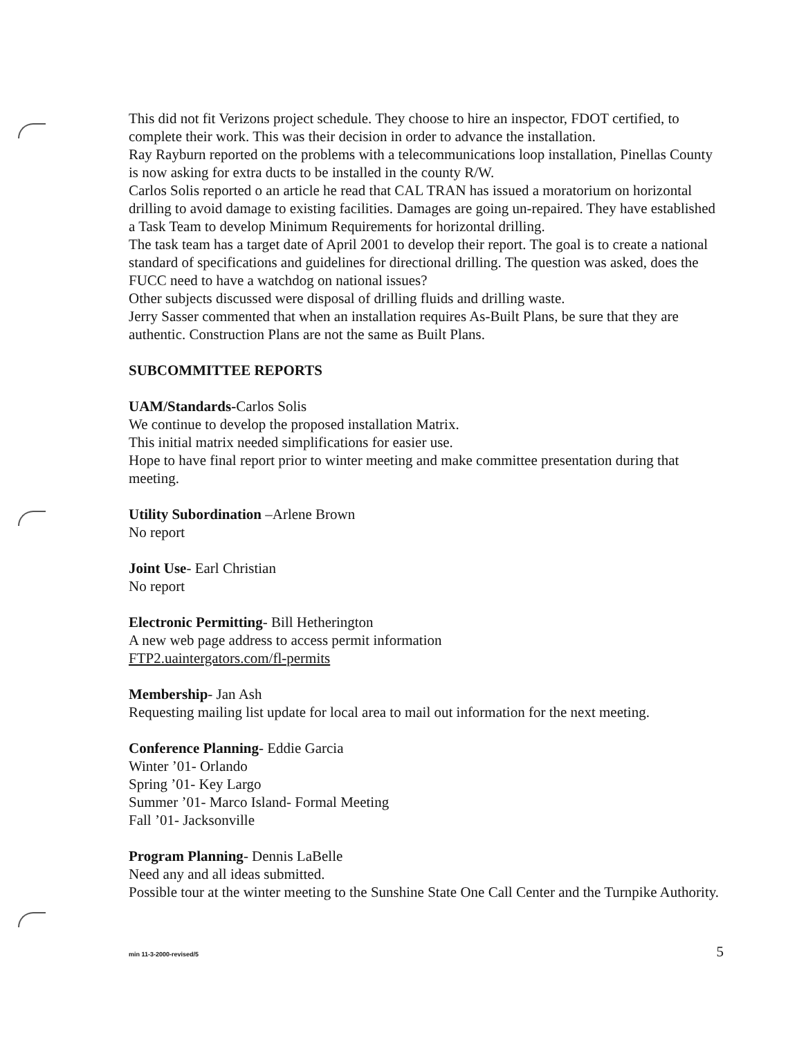This did not fit Verizons project schedule. They choose to hire an inspector, FDOT certified, to complete their work. This was their decision in order to advance the installation.
Ray Rayburn reported on the problems with a telecommunications loop installation, Pinellas County is now asking for extra ducts to be installed in the county R/W.
Carlos Solis reported o an article he read that CAL TRAN has issued a moratorium on horizontal drilling to avoid damage to existing facilities. Damages are going un-repaired. They have established a Task Team to develop Minimum Requirements for horizontal drilling.
The task team has a target date of April 2001 to develop their report. The goal is to create a national standard of specifications and guidelines for directional drilling. The question was asked, does the FUCC need to have a watchdog on national issues?
Other subjects discussed were disposal of drilling fluids and drilling waste.
Jerry Sasser commented that when an installation requires As-Built Plans, be sure that they are authentic. Construction Plans are not the same as Built Plans.
SUBCOMMITTEE REPORTS
UAM/Standards-Carlos Solis
We continue to develop the proposed installation Matrix.
This initial matrix needed simplifications for easier use.
Hope to have final report prior to winter meeting and make committee presentation during that meeting.
Utility Subordination –Arlene Brown
No report
Joint Use- Earl Christian
No report
Electronic Permitting- Bill Hetherington
A new web page address to access permit information
FTP2.uaintergators.com/fl-permits
Membership- Jan Ash
Requesting mailing list update for local area to mail out information for the next meeting.
Conference Planning- Eddie Garcia
Winter ’01- Orlando
Spring ’01- Key Largo
Summer ’01- Marco Island- Formal Meeting
Fall ’01- Jacksonville
Program Planning- Dennis LaBelle
Need any and all ideas submitted.
Possible tour at the winter meeting to the Sunshine State One Call Center and the Turnpike Authority.
min 11-3-2000-revised/5 5